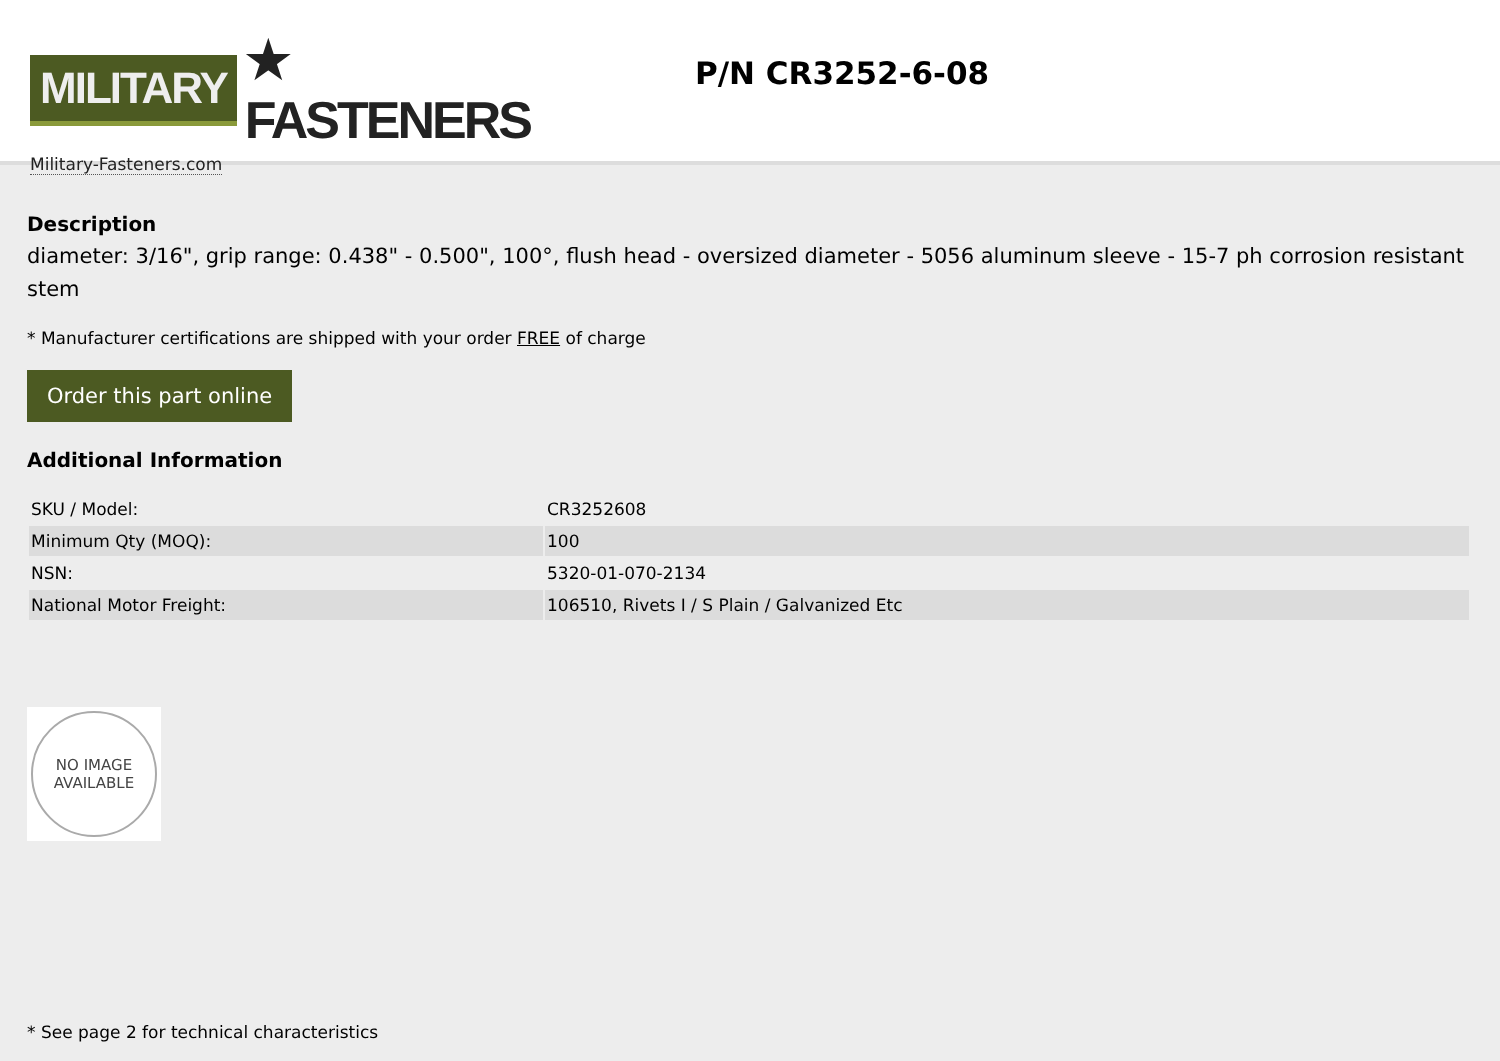MILITARY
★ FASTENERS
Military-Fasteners.com
P/N CR3252-6-08
Description
diameter: 3/16", grip range: 0.438" - 0.500", 100°, flush head - oversized diameter - 5056 aluminum sleeve - 15-7 ph corrosion resistant stem
* Manufacturer certifications are shipped with your order FREE of charge
Order this part online
Additional Information
| SKU / Model: | CR3252608 |
| Minimum Qty (MOQ): | 100 |
| NSN: | 5320-01-070-2134 |
| National Motor Freight: | 106510, Rivets I / S Plain / Galvanized Etc |
NO IMAGE
AVAILABLE
* See page 2 for technical characteristics